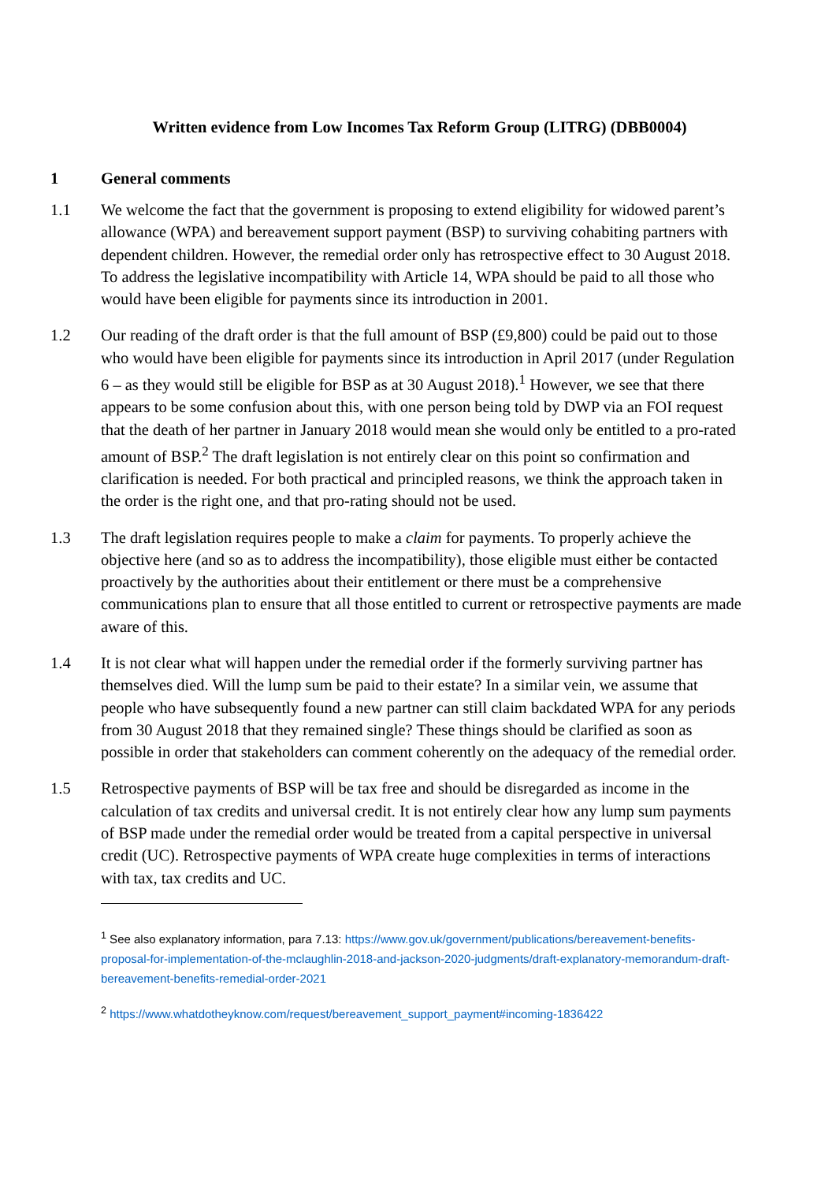Written evidence from Low Incomes Tax Reform Group (LITRG) (DBB0004)
1 General comments
1.1 We welcome the fact that the government is proposing to extend eligibility for widowed parent’s allowance (WPA) and bereavement support payment (BSP) to surviving cohabiting partners with dependent children. However, the remedial order only has retrospective effect to 30 August 2018. To address the legislative incompatibility with Article 14, WPA should be paid to all those who would have been eligible for payments since its introduction in 2001.
1.2 Our reading of the draft order is that the full amount of BSP (£9,800) could be paid out to those who would have been eligible for payments since its introduction in April 2017 (under Regulation 6 – as they would still be eligible for BSP as at 30 August 2018).<sup>1</sup> However, we see that there appears to be some confusion about this, with one person being told by DWP via an FOI request that the death of her partner in January 2018 would mean she would only be entitled to a pro-rated amount of BSP.<sup>2</sup> The draft legislation is not entirely clear on this point so confirmation and clarification is needed. For both practical and principled reasons, we think the approach taken in the order is the right one, and that pro-rating should not be used.
1.3 The draft legislation requires people to make a claim for payments. To properly achieve the objective here (and so as to address the incompatibility), those eligible must either be contacted proactively by the authorities about their entitlement or there must be a comprehensive communications plan to ensure that all those entitled to current or retrospective payments are made aware of this.
1.4 It is not clear what will happen under the remedial order if the formerly surviving partner has themselves died. Will the lump sum be paid to their estate? In a similar vein, we assume that people who have subsequently found a new partner can still claim backdated WPA for any periods from 30 August 2018 that they remained single? These things should be clarified as soon as possible in order that stakeholders can comment coherently on the adequacy of the remedial order.
1.5 Retrospective payments of BSP will be tax free and should be disregarded as income in the calculation of tax credits and universal credit. It is not entirely clear how any lump sum payments of BSP made under the remedial order would be treated from a capital perspective in universal credit (UC). Retrospective payments of WPA create huge complexities in terms of interactions with tax, tax credits and UC.
<sup>1</sup> See also explanatory information, para 7.13: https://www.gov.uk/government/publications/bereavement-benefits-proposal-for-implementation-of-the-mclaughlin-2018-and-jackson-2020-judgments/draft-explanatory-memorandum-draft-bereavement-benefits-remedial-order-2021
<sup>2</sup> https://www.whatdotheyknow.com/request/bereavement_support_payment#incoming-1836422